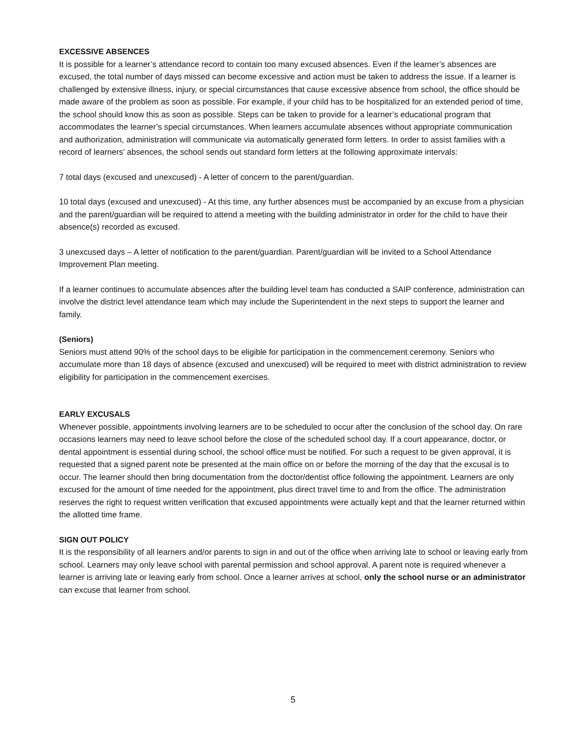EXCESSIVE ABSENCES
It is possible for a learner’s attendance record to contain too many excused absences. Even if the learner’s absences are excused, the total number of days missed can become excessive and action must be taken to address the issue. If a learner is challenged by extensive illness, injury, or special circumstances that cause excessive absence from school, the office should be made aware of the problem as soon as possible. For example, if your child has to be hospitalized for an extended period of time, the school should know this as soon as possible. Steps can be taken to provide for a learner’s educational program that accommodates the learner’s special circumstances. When learners accumulate absences without appropriate communication and authorization, administration will communicate via automatically generated form letters. In order to assist families with a record of learners’ absences, the school sends out standard form letters at the following approximate intervals:
7 total days (excused and unexcused) - A letter of concern to the parent/guardian.
10 total days (excused and unexcused) - At this time, any further absences must be accompanied by an excuse from a physician and the parent/guardian will be required to attend a meeting with the building administrator in order for the child to have their absence(s) recorded as excused.
3 unexcused days – A letter of notification to the parent/guardian. Parent/guardian will be invited to a School Attendance Improvement Plan meeting.
If a learner continues to accumulate absences after the building level team has conducted a SAIP conference, administration can involve the district level attendance team which may include the Superintendent in the next steps to support the learner and family.
(Seniors)
Seniors must attend 90% of the school days to be eligible for participation in the commencement ceremony. Seniors who accumulate more than 18 days of absence (excused and unexcused) will be required to meet with district administration to review eligibility for participation in the commencement exercises.
EARLY EXCUSALS
Whenever possible, appointments involving learners are to be scheduled to occur after the conclusion of the school day. On rare occasions learners may need to leave school before the close of the scheduled school day. If a court appearance, doctor, or dental appointment is essential during school, the school office must be notified. For such a request to be given approval, it is requested that a signed parent note be presented at the main office on or before the morning of the day that the excusal is to occur. The learner should then bring documentation from the doctor/dentist office following the appointment. Learners are only excused for the amount of time needed for the appointment, plus direct travel time to and from the office. The administration reserves the right to request written verification that excused appointments were actually kept and that the learner returned within the allotted time frame.
SIGN OUT POLICY
It is the responsibility of all learners and/or parents to sign in and out of the office when arriving late to school or leaving early from school. Learners may only leave school with parental permission and school approval. A parent note is required whenever a learner is arriving late or leaving early from school. Once a learner arrives at school, only the school nurse or an administrator can excuse that learner from school.
5